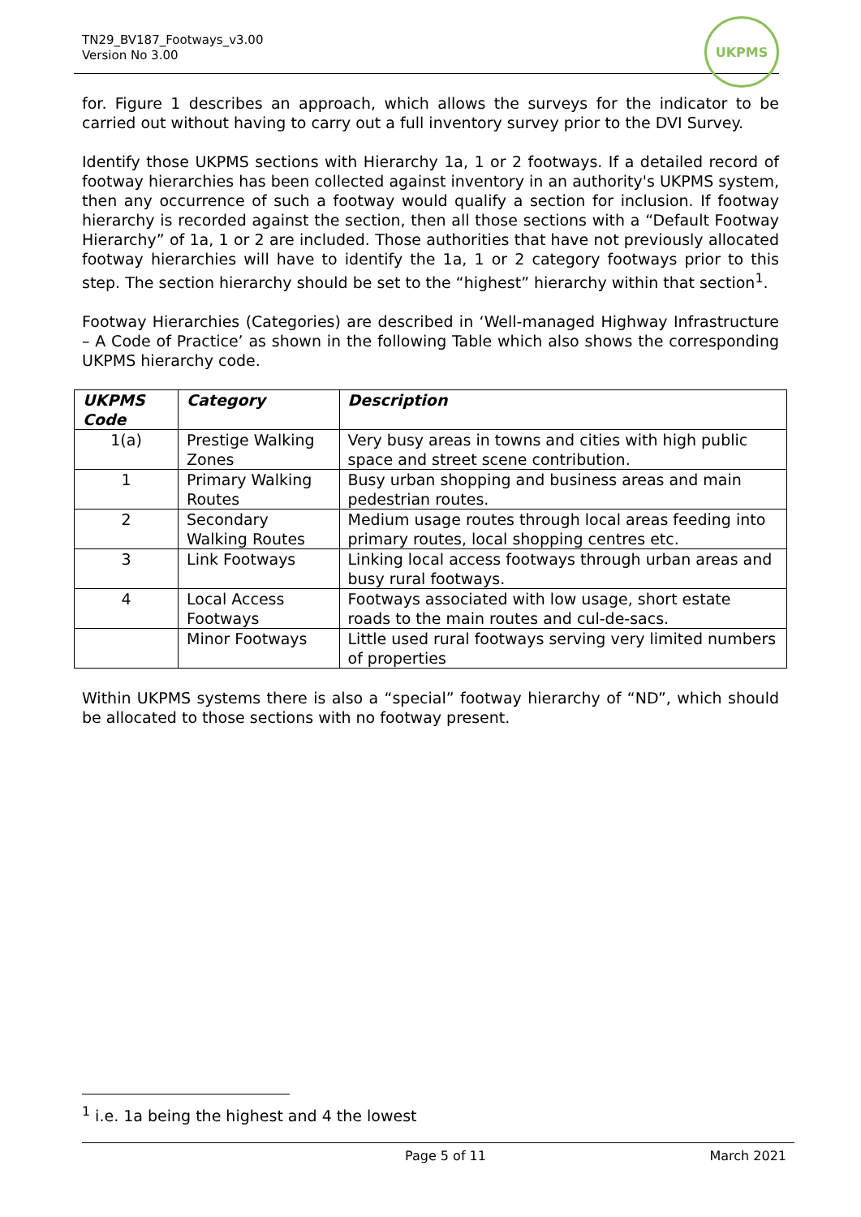TN29_BV187_Footways_v3.00
Version No 3.00
UKPMS
for. Figure 1 describes an approach, which allows the surveys for the indicator to be carried out without having to carry out a full inventory survey prior to the DVI Survey.
Identify those UKPMS sections with Hierarchy 1a, 1 or 2 footways. If a detailed record of footway hierarchies has been collected against inventory in an authority's UKPMS system, then any occurrence of such a footway would qualify a section for inclusion. If footway hierarchy is recorded against the section, then all those sections with a “Default Footway Hierarchy” of 1a, 1 or 2 are included. Those authorities that have not previously allocated footway hierarchies will have to identify the 1a, 1 or 2 category footways prior to this step. The section hierarchy should be set to the “highest” hierarchy within that section<sup>1</sup>.
Footway Hierarchies (Categories) are described in ‘Well-managed Highway Infrastructure – A Code of Practice’ as shown in the following Table which also shows the corresponding UKPMS hierarchy code.
| UKPMS Code | Category | Description |
| --- | --- | --- |
| 1(a) | Prestige Walking Zones | Very busy areas in towns and cities with high public space and street scene contribution. |
| 1 | Primary Walking Routes | Busy urban shopping and business areas and main pedestrian routes. |
| 2 | Secondary Walking Routes | Medium usage routes through local areas feeding into primary routes, local shopping centres etc. |
| 3 | Link Footways | Linking local access footways through urban areas and busy rural footways. |
| 4 | Local Access Footways | Footways associated with low usage, short estate roads to the main routes and cul-de-sacs. |
| | Minor Footways | Little used rural footways serving very limited numbers of properties |
Within UKPMS systems there is also a “special” footway hierarchy of “ND”, which should be allocated to those sections with no footway present.
<sup>1</sup> i.e. 1a being the highest and 4 the lowest
Page 5 of 11 March 2021